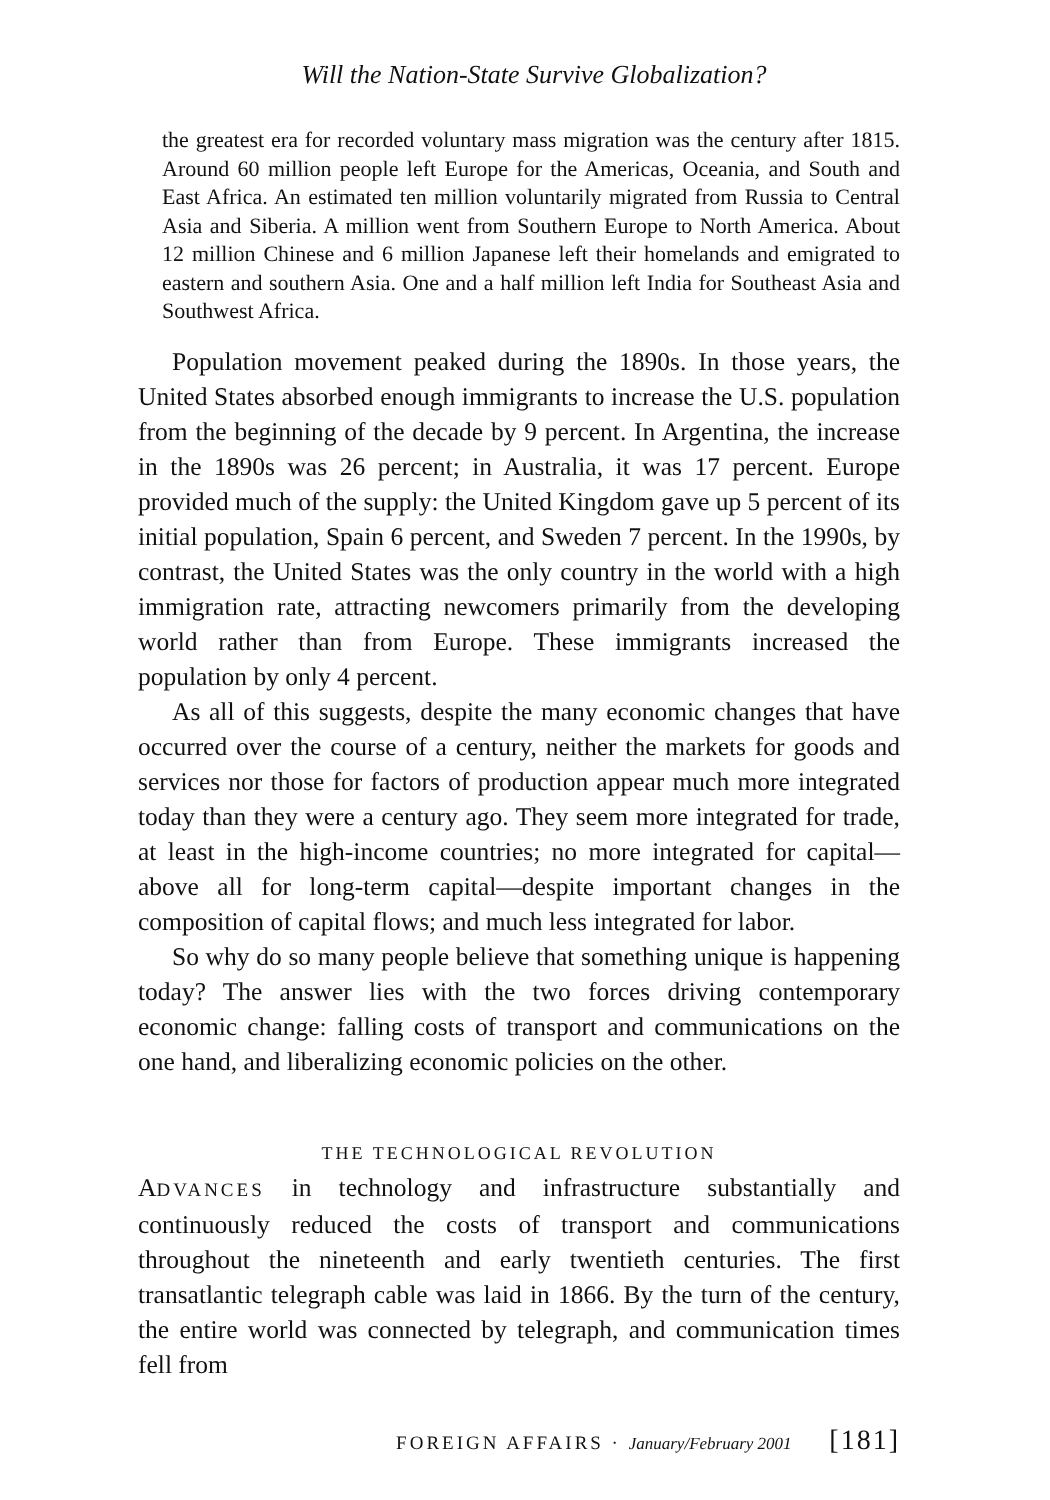Will the Nation-State Survive Globalization?
the greatest era for recorded voluntary mass migration was the century after 1815. Around 60 million people left Europe for the Americas, Oceania, and South and East Africa. An estimated ten million voluntarily migrated from Russia to Central Asia and Siberia. A million went from Southern Europe to North America. About 12 million Chinese and 6 million Japanese left their homelands and emigrated to eastern and southern Asia. One and a half million left India for Southeast Asia and Southwest Africa.
Population movement peaked during the 1890s. In those years, the United States absorbed enough immigrants to increase the U.S. population from the beginning of the decade by 9 percent. In Argentina, the increase in the 1890s was 26 percent; in Australia, it was 17 percent. Europe provided much of the supply: the United Kingdom gave up 5 percent of its initial population, Spain 6 percent, and Sweden 7 percent. In the 1990s, by contrast, the United States was the only country in the world with a high immigration rate, attracting newcomers primarily from the developing world rather than from Europe. These immigrants increased the population by only 4 percent.
As all of this suggests, despite the many economic changes that have occurred over the course of a century, neither the markets for goods and services nor those for factors of production appear much more integrated today than they were a century ago. They seem more integrated for trade, at least in the high-income countries; no more integrated for capital—above all for long-term capital—despite important changes in the composition of capital flows; and much less integrated for labor.
So why do so many people believe that something unique is happening today? The answer lies with the two forces driving contemporary economic change: falling costs of transport and communications on the one hand, and liberalizing economic policies on the other.
THE TECHNOLOGICAL REVOLUTION
ADVANCES in technology and infrastructure substantially and continuously reduced the costs of transport and communications throughout the nineteenth and early twentieth centuries. The first transatlantic telegraph cable was laid in 1866. By the turn of the century, the entire world was connected by telegraph, and communication times fell from
FOREIGN AFFAIRS · January/February 2001 [181]